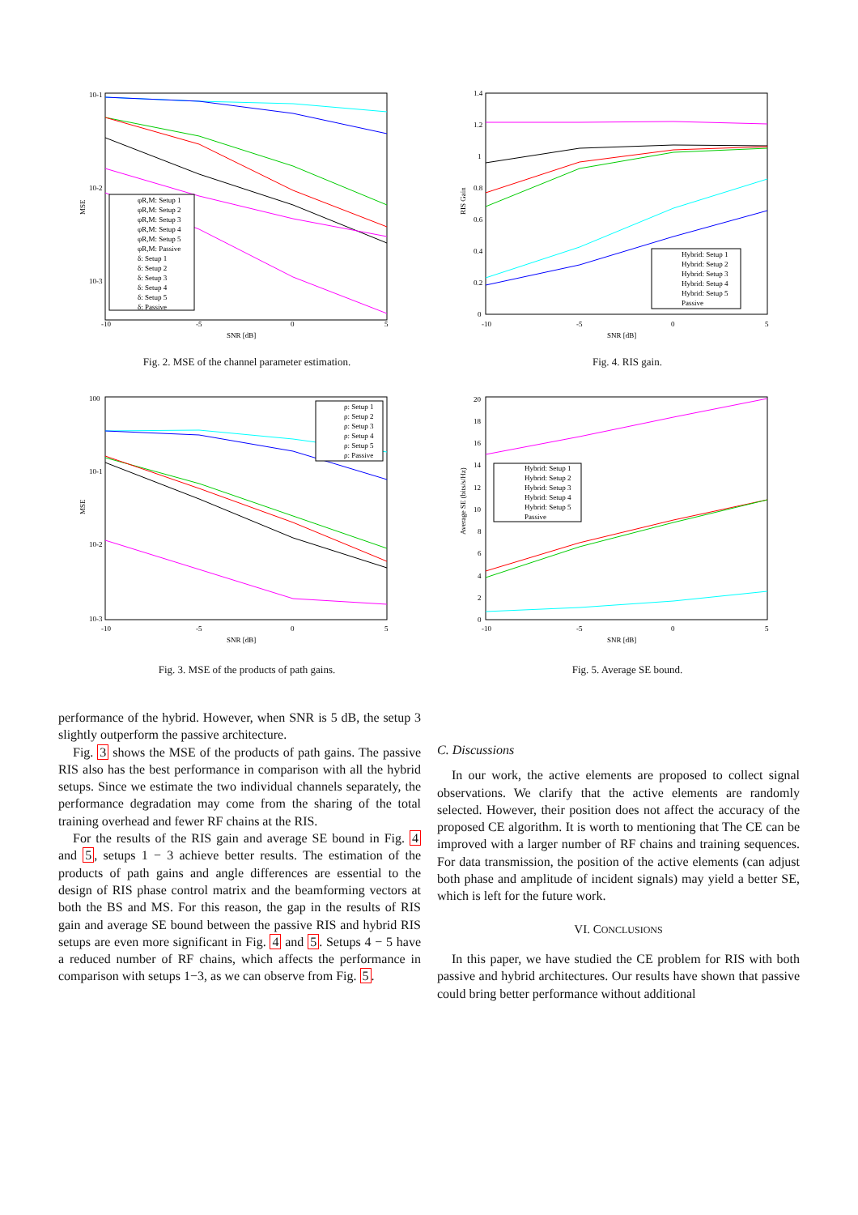10-1
10-2
10-3
-10
-5
0
5
SNR [dB]
MSE
φR,M: Setup 1
φR,M: Setup 2
φR,M: Setup 3
φR,M: Setup 4
φR,M: Setup 5
φR,M: Passive
δ: Setup 1
δ: Setup 2
δ: Setup 3
δ: Setup 4
δ: Setup 5
δ: Passive
Fig. 2. MSE of the channel parameter estimation.
1.4
1.2
1
0.8
0.6
0.4
0.2
0
-10
-5
0
5
SNR [dB]
RIS Gain
Hybrid: Setup 1
Hybrid: Setup 2
Hybrid: Setup 3
Hybrid: Setup 4
Hybrid: Setup 5
Passive
Fig. 4. RIS gain.
100
10-1
10-2
10-3
-10
-5
0
5
SNR [dB]
MSE
ρ: Setup 1
ρ: Setup 2
ρ: Setup 3
ρ: Setup 4
ρ: Setup 5
ρ: Passive
Fig. 3. MSE of the products of path gains.
20
18
16
14
12
10
8
6
4
2
0
-10
-5
0
5
SNR [dB]
Average SE (bits/s/Hz)
Hybrid: Setup 1
Hybrid: Setup 2
Hybrid: Setup 3
Hybrid: Setup 4
Hybrid: Setup 5
Passive
Fig. 5. Average SE bound.
performance of the hybrid. However, when SNR is 5 dB, the setup 3 slightly outperform the passive architecture.
Fig. 3 shows the MSE of the products of path gains. The passive RIS also has the best performance in comparison with all the hybrid setups. Since we estimate the two individual channels separately, the performance degradation may come from the sharing of the total training overhead and fewer RF chains at the RIS.
For the results of the RIS gain and average SE bound in Fig. 4 and 5, setups 1 − 3 achieve better results. The estimation of the products of path gains and angle differences are essential to the design of RIS phase control matrix and the beamforming vectors at both the BS and MS. For this reason, the gap in the results of RIS gain and average SE bound between the passive RIS and hybrid RIS setups are even more significant in Fig. 4 and 5. Setups 4 − 5 have a reduced number of RF chains, which affects the performance in comparison with setups 1−3, as we can observe from Fig. 5.
C. Discussions
In our work, the active elements are proposed to collect signal observations. We clarify that the active elements are randomly selected. However, their position does not affect the accuracy of the proposed CE algorithm. It is worth to mentioning that The CE can be improved with a larger number of RF chains and training sequences. For data transmission, the position of the active elements (can adjust both phase and amplitude of incident signals) may yield a better SE, which is left for the future work.
VI. CONCLUSIONS
In this paper, we have studied the CE problem for RIS with both passive and hybrid architectures. Our results have shown that passive could bring better performance without additional